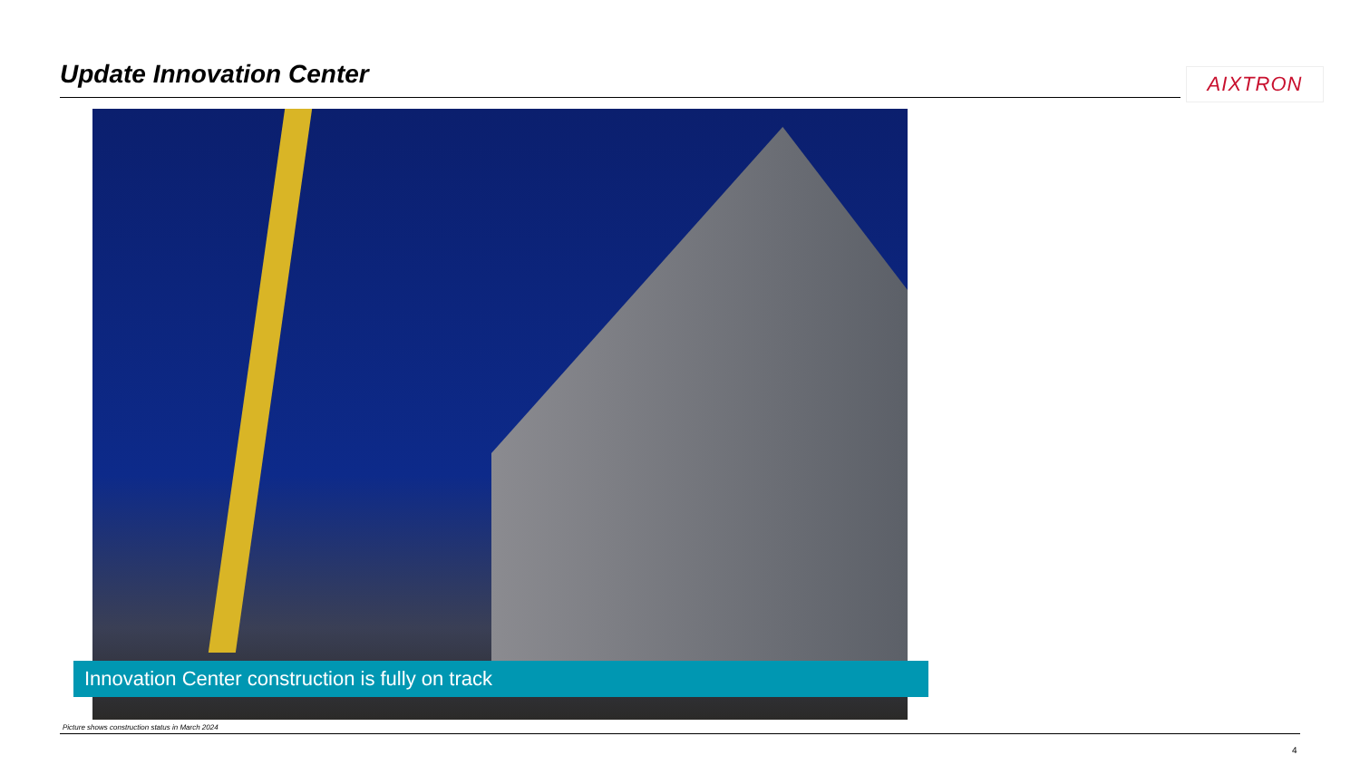Update Innovation Center AIXTRON
Innovation Center construction is fully on track
Picture shows construction status in March 2024
4